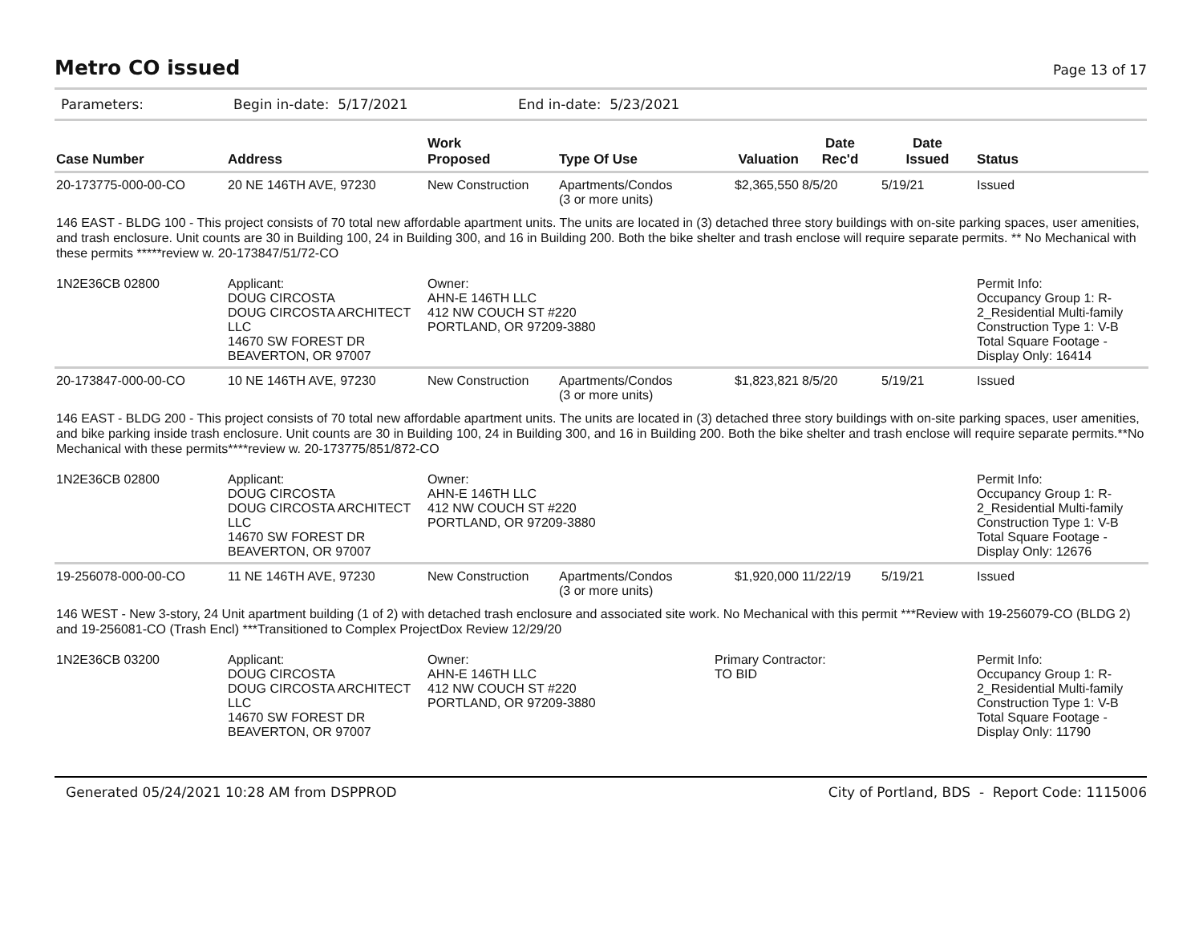Metro CO issued
Page 13 of 17
Parameters: Begin in-date: 5/17/2021 End in-date: 5/23/2021
| Case Number | Address | Work Proposed | Type Of Use | Valuation | Date Rec'd | Date Issued | Status |
| --- | --- | --- | --- | --- | --- | --- | --- |
| 20-173775-000-00-CO | 20 NE 146TH AVE, 97230 | New Construction | Apartments/Condos (3 or more units) | $2,365,550 | 8/5/20 | 5/19/21 | Issued |
| 146 EAST - BLDG 100 - This project consists of 70 total new affordable apartment units. The units are located in (3) detached three story buildings with on-site parking spaces, user amenities, and trash enclosure. Unit counts are 30 in Building 100, 24 in Building 300, and 16 in Building 200. Both the bike shelter and trash enclose will require separate permits. ** No Mechanical with these permits *****review w. 20-173847/51/72-CO | | | | | | | |
| 1N2E36CB 02800 | Applicant: DOUG CIRCOSTA DOUG CIRCOSTA ARCHITECT LLC 14670 SW FOREST DR BEAVERTON, OR 97007 | Owner: AHN-E 146TH LLC 412 NW COUCH ST #220 PORTLAND, OR 97209-3880 | | | | | Permit Info: Occupancy Group 1: R-2_Residential Multi-family Construction Type 1: V-B Total Square Footage - Display Only: 16414 |
| 20-173847-000-00-CO | 10 NE 146TH AVE, 97230 | New Construction | Apartments/Condos (3 or more units) | $1,823,821 | 8/5/20 | 5/19/21 | Issued |
| 146 EAST - BLDG 200 - This project consists of 70 total new affordable apartment units. The units are located in (3) detached three story buildings with on-site parking spaces, user amenities, and bike parking inside trash enclosure. Unit counts are 30 in Building 100, 24 in Building 300, and 16 in Building 200. Both the bike shelter and trash enclose will require separate permits.**No Mechanical with these permits****review w. 20-173775/851/872-CO | | | | | | | |
| 1N2E36CB 02800 | Applicant: DOUG CIRCOSTA DOUG CIRCOSTA ARCHITECT LLC 14670 SW FOREST DR BEAVERTON, OR 97007 | Owner: AHN-E 146TH LLC 412 NW COUCH ST #220 PORTLAND, OR 97209-3880 | | | | | Permit Info: Occupancy Group 1: R-2_Residential Multi-family Construction Type 1: V-B Total Square Footage - Display Only: 12676 |
| 19-256078-000-00-CO | 11 NE 146TH AVE, 97230 | New Construction | Apartments/Condos (3 or more units) | $1,920,000 | 11/22/19 | 5/19/21 | Issued |
| 146 WEST - New 3-story, 24 Unit apartment building (1 of 2) with detached trash enclosure and associated site work. No Mechanical with this permit ***Review with 19-256079-CO (BLDG 2) and 19-256081-CO (Trash Encl) ***Transitioned to Complex ProjectDox Review 12/29/20 | | | | | | | |
| 1N2E36CB 03200 | Applicant: DOUG CIRCOSTA DOUG CIRCOSTA ARCHITECT LLC 14670 SW FOREST DR BEAVERTON, OR 97007 | Owner: AHN-E 146TH LLC 412 NW COUCH ST #220 PORTLAND, OR 97209-3880 | | Primary Contractor: TO BID | | | Permit Info: Occupancy Group 1: R-2_Residential Multi-family Construction Type 1: V-B Total Square Footage - Display Only: 11790 |
Generated 05/24/2021 10:28 AM from DSPPROD City of Portland, BDS - Report Code: 1115006